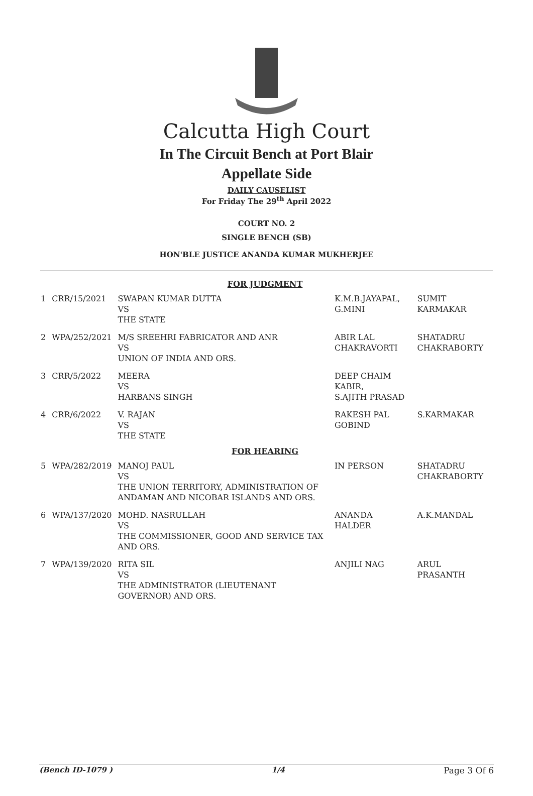Calcutta High Court
In The Circuit Bench at Port Blair
Appellate Side
DAILY CAUSELIST
For Friday The 29<sup>th</sup> April 2022
COURT NO. 2
SINGLE BENCH (SB)
HON'BLE JUSTICE ANANDA KUMAR MUKHERJEE
| FOR JUDGMENT | | | | |
| 1 | CRR/15/2021 | SWAPAN KUMAR DUTTA VS THE STATE | K.M.B.JAYAPAL, G.MINI | SUMIT KARMAKAR |
| 2 | WPA/252/2021 | M/S SREEHRI FABRICATOR AND ANR VS UNION OF INDIA AND ORS. | ABIR LAL CHAKRAVORTI | SHATADRU CHAKRABORTY |
| 3 | CRR/5/2022 | MEERA VS HARBANS SINGH | DEEP CHAIM KABIR, S.AJITH PRASAD | |
| 4 | CRR/6/2022 | V. RAJAN VS THE STATE | RAKESH PAL GOBIND | S.KARMAKAR |
| FOR HEARING | | | | |
| 5 | WPA/282/2019 | MANOJ PAUL VS THE UNION TERRITORY, ADMINISTRATION OF ANDAMAN AND NICOBAR ISLANDS AND ORS. | IN PERSON | SHATADRU CHAKRABORTY |
| 6 | WPA/137/2020 | MOHD. NASRULLAH VS THE COMMISSIONER, GOOD AND SERVICE TAX AND ORS. | ANANDA HALDER | A.K.MANDAL |
| 7 | WPA/139/2020 | RITA SIL VS THE ADMINISTRATOR (LIEUTENANT GOVERNOR) AND ORS. | ANJILI NAG | ARUL PRASANTH |
(Bench ID-1079 ) 1/4 Page 3 Of 6